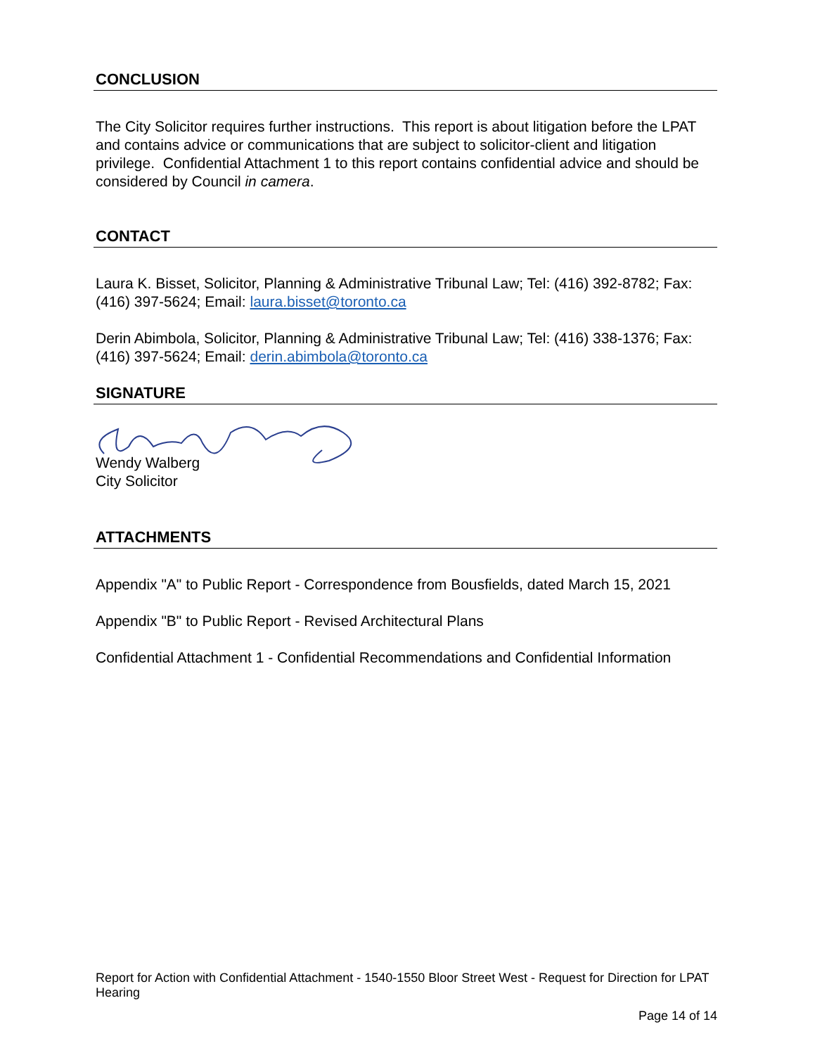CONCLUSION
The City Solicitor requires further instructions. This report is about litigation before the LPAT and contains advice or communications that are subject to solicitor-client and litigation privilege. Confidential Attachment 1 to this report contains confidential advice and should be considered by Council in camera.
CONTACT
Laura K. Bisset, Solicitor, Planning & Administrative Tribunal Law; Tel: (416) 392-8782; Fax: (416) 397-5624; Email: laura.bisset@toronto.ca
Derin Abimbola, Solicitor, Planning & Administrative Tribunal Law; Tel: (416) 338-1376; Fax: (416) 397-5624; Email: derin.abimbola@toronto.ca
SIGNATURE
Wendy Walberg
City Solicitor
ATTACHMENTS
Appendix "A" to Public Report - Correspondence from Bousfields, dated March 15, 2021
Appendix "B" to Public Report - Revised Architectural Plans
Confidential Attachment 1 - Confidential Recommendations and Confidential Information
Report for Action with Confidential Attachment - 1540-1550 Bloor Street West - Request for Direction for LPAT Hearing
Page 14 of 14